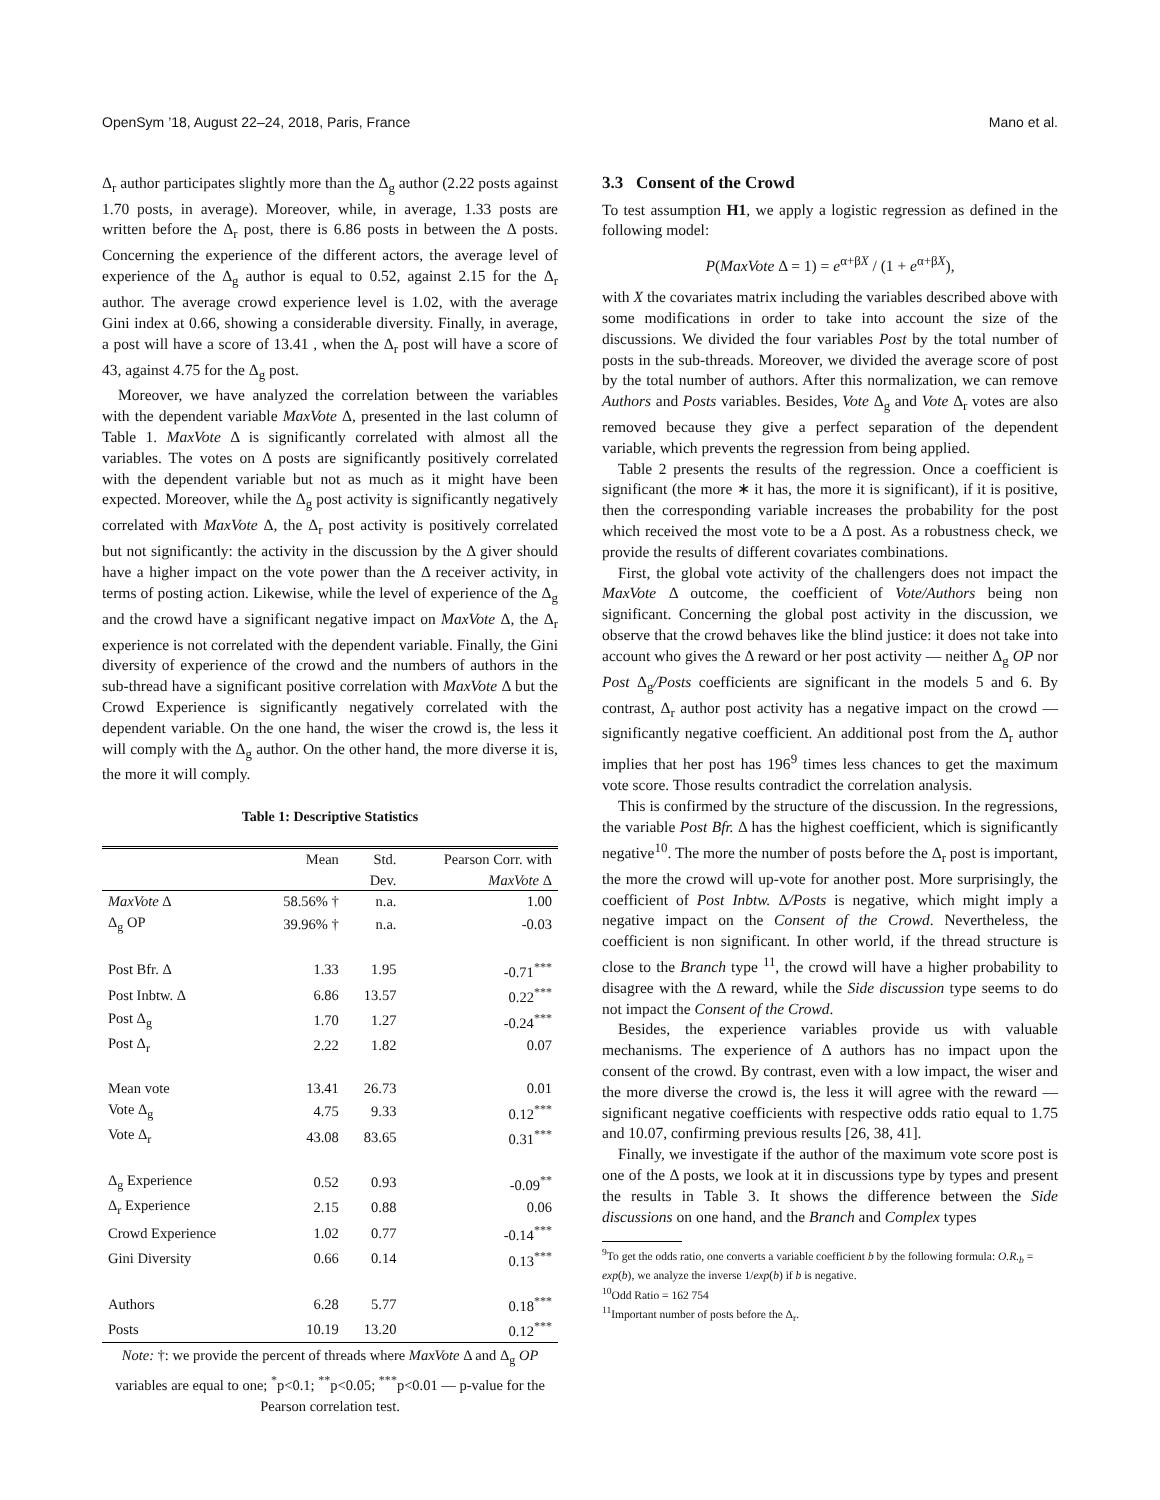OpenSym ’18, August 22–24, 2018, Paris, France Mano et al.
Δ<sub>r</sub> author participates slightly more than the Δ<sub>g</sub> author (2.22 posts against 1.70 posts, in average). Moreover, while, in average, 1.33 posts are written before the Δ<sub>r</sub> post, there is 6.86 posts in between the Δ posts. Concerning the experience of the different actors, the average level of experience of the Δ<sub>g</sub> author is equal to 0.52, against 2.15 for the Δ<sub>r</sub> author. The average crowd experience level is 1.02, with the average Gini index at 0.66, showing a considerable diversity. Finally, in average, a post will have a score of 13.41 , when the Δ<sub>r</sub> post will have a score of 43, against 4.75 for the Δ<sub>g</sub> post.
Moreover, we have analyzed the correlation between the variables with the dependent variable MaxVote Δ, presented in the last column of Table 1. MaxVote Δ is significantly correlated with almost all the variables. The votes on Δ posts are significantly positively correlated with the dependent variable but not as much as it might have been expected. Moreover, while the Δ<sub>g</sub> post activity is significantly negatively correlated with MaxVote Δ, the Δ<sub>r</sub> post activity is positively correlated but not significantly: the activity in the discussion by the Δ giver should have a higher impact on the vote power than the Δ receiver activity, in terms of posting action. Likewise, while the level of experience of the Δ<sub>g</sub> and the crowd have a significant negative impact on MaxVote Δ, the Δ<sub>r</sub> experience is not correlated with the dependent variable. Finally, the Gini diversity of experience of the crowd and the numbers of authors in the sub-thread have a significant positive correlation with MaxVote Δ but the Crowd Experience is significantly negatively correlated with the dependent variable. On the one hand, the wiser the crowd is, the less it will comply with the Δ<sub>g</sub> author. On the other hand, the more diverse it is, the more it will comply.
Table 1: Descriptive Statistics
| | Mean | Std. | Pearson Corr. with |
| --- | --- | --- | --- |
| | | Dev. | MaxVote Δ |
| MaxVote Δ | 58.56% † | n.a. | 1.00 |
| Δ<sub>g</sub> OP | 39.96% † | n.a. | -0.03 |
| Post Bfr. Δ | 1.33 | 1.95 | -0.71<sup>***</sup> |
| Post Inbtw. Δ | 6.86 | 13.57 | 0.22<sup>***</sup> |
| Post Δ<sub>g</sub> | 1.70 | 1.27 | -0.24<sup>***</sup> |
| Post Δ<sub>r</sub> | 2.22 | 1.82 | 0.07 |
| Mean vote | 13.41 | 26.73 | 0.01 |
| Vote Δ<sub>g</sub> | 4.75 | 9.33 | 0.12<sup>***</sup> |
| Vote Δ<sub>r</sub> | 43.08 | 83.65 | 0.31<sup>***</sup> |
| Δ<sub>g</sub> Experience | 0.52 | 0.93 | -0.09<sup>**</sup> |
| Δ<sub>r</sub> Experience | 2.15 | 0.88 | 0.06 |
| Crowd Experience | 1.02 | 0.77 | -0.14<sup>***</sup> |
| Gini Diversity | 0.66 | 0.14 | 0.13<sup>***</sup> |
| Authors | 6.28 | 5.77 | 0.18<sup>***</sup> |
| Posts | 10.19 | 13.20 | 0.12<sup>***</sup> |
Note: †: we provide the percent of threads where MaxVote Δ and Δ<sub>g</sub> OP variables are equal to one; <sup>*</sup>p<0.1; <sup>**</sup>p<0.05; <sup>***</sup>p<0.01 — p-value for the Pearson correlation test.
3.3 Consent of the Crowd
To test assumption H1, we apply a logistic regression as defined in the following model:
P(MaxVote Δ = 1) = e<sup>α+βX</sup> / (1 + e<sup>α+βX</sup>),
with X the covariates matrix including the variables described above with some modifications in order to take into account the size of the discussions. We divided the four variables Post by the total number of posts in the sub-threads. Moreover, we divided the average score of post by the total number of authors. After this normalization, we can remove Authors and Posts variables. Besides, Vote Δ<sub>g</sub> and Vote Δ<sub>r</sub> votes are also removed because they give a perfect separation of the dependent variable, which prevents the regression from being applied.
Table 2 presents the results of the regression. Once a coefficient is significant (the more ∗ it has, the more it is significant), if it is positive, then the corresponding variable increases the probability for the post which received the most vote to be a Δ post. As a robustness check, we provide the results of different covariates combinations.
First, the global vote activity of the challengers does not impact the MaxVote Δ outcome, the coefficient of Vote/Authors being non significant. Concerning the global post activity in the discussion, we observe that the crowd behaves like the blind justice: it does not take into account who gives the Δ reward or her post activity — neither Δ<sub>g</sub> OP nor Post Δ<sub>g</sub>/Posts coefficients are significant in the models 5 and 6. By contrast, Δ<sub>r</sub> author post activity has a negative impact on the crowd — significantly negative coefficient. An additional post from the Δ<sub>r</sub> author implies that her post has 196<sup>9</sup> times less chances to get the maximum vote score. Those results contradict the correlation analysis.
This is confirmed by the structure of the discussion. In the regressions, the variable Post Bfr. Δ has the highest coefficient, which is significantly negative<sup>10</sup>. The more the number of posts before the Δ<sub>r</sub> post is important, the more the crowd will up-vote for another post. More surprisingly, the coefficient of Post Inbtw. Δ/Posts is negative, which might imply a negative impact on the Consent of the Crowd. Nevertheless, the coefficient is non significant. In other world, if the thread structure is close to the Branch type <sup>11</sup>, the crowd will have a higher probability to disagree with the Δ reward, while the Side discussion type seems to do not impact the Consent of the Crowd.
Besides, the experience variables provide us with valuable mechanisms. The experience of Δ authors has no impact upon the consent of the crowd. By contrast, even with a low impact, the wiser and the more diverse the crowd is, the less it will agree with the reward — significant negative coefficients with respective odds ratio equal to 1.75 and 10.07, confirming previous results [26, 38, 41].
Finally, we investigate if the author of the maximum vote score post is one of the Δ posts, we look at it in discussions type by types and present the results in Table 3. It shows the difference between the Side discussions on one hand, and the Branch and Complex types
<sup>9</sup> To get the odds ratio, one converts a variable coefficient b by the following formula: O.R.<sub>b</sub> = exp(b), we analyze the inverse 1/exp(b) if b is negative.
<sup>10</sup> Odd Ratio = 162 754
<sup>11</sup> Important number of posts before the Δ<sub>r</sub>.